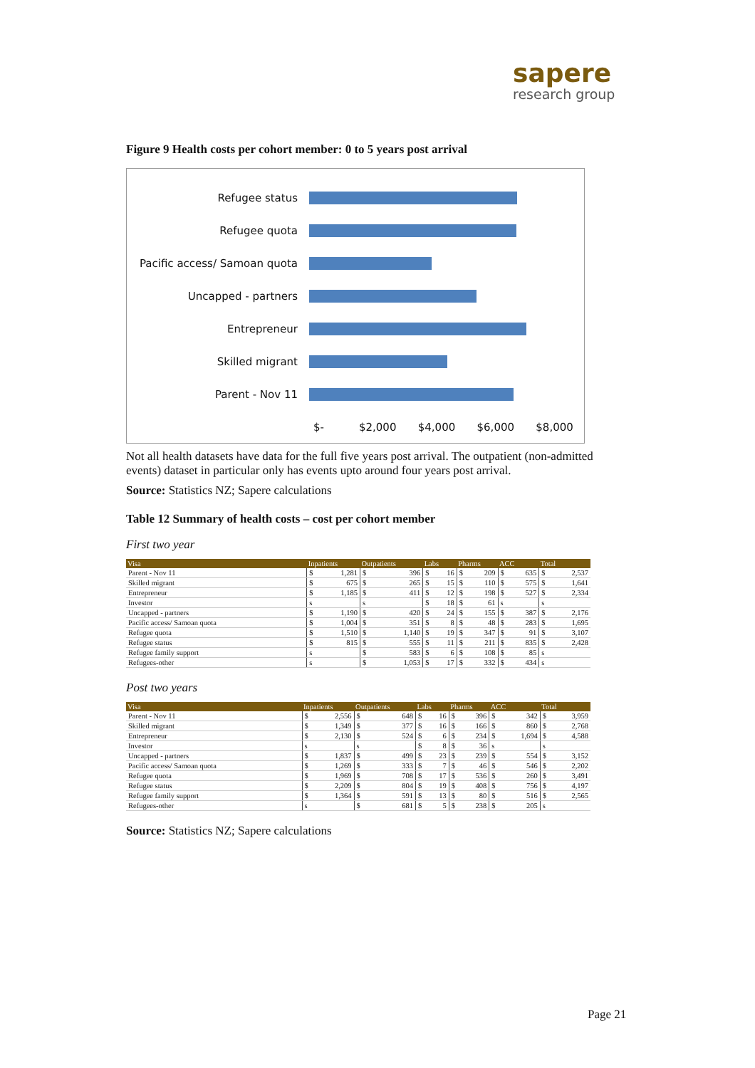sapere
research group
Figure 9 Health costs per cohort member: 0 to 5 years post arrival
Refugee status
Refugee quota
Pacific access/ Samoan quota
Uncapped - partners
Entrepreneur
Skilled migrant
Parent - Nov 11
$- $2,000 $4,000 $6,000 $8,000
Not all health datasets have data for the full five years post arrival. The outpatient (non-admitted events) dataset in particular only has events upto around four years post arrival.
Source: Statistics NZ; Sapere calculations
Table 12 Summary of health costs – cost per cohort member
First two year
| Visa | Inpatients | | Outpatients | | Labs | | Pharms | | ACC | | Total | |
| --- | --- | --- | --- | --- | --- | --- | --- | --- | --- | --- | --- | --- |
| Parent - Nov 11 | $ | 1,281 | $ | 396 | $ | 16 | $ | 209 | $ | 635 | $ | 2,537 |
| Skilled migrant | $ | 675 | $ | 265 | $ | 15 | $ | 110 | $ | 575 | $ | 1,641 |
| Entrepreneur | $ | 1,185 | $ | 411 | $ | 12 | $ | 198 | $ | 527 | $ | 2,334 |
| Investor | s | | s | | $ | 18 | $ | 61 | s | | s | |
| Uncapped - partners | $ | 1,190 | $ | 420 | $ | 24 | $ | 155 | $ | 387 | $ | 2,176 |
| Pacific access/ Samoan quota | $ | 1,004 | $ | 351 | $ | 8 | $ | 48 | $ | 283 | $ | 1,695 |
| Refugee quota | $ | 1,510 | $ | 1,140 | $ | 19 | $ | 347 | $ | 91 | $ | 3,107 |
| Refugee status | $ | 815 | $ | 555 | $ | 11 | $ | 211 | $ | 835 | $ | 2,428 |
| Refugee family support | s | | $ | 583 | $ | 6 | $ | 108 | $ | 85 | s | |
| Refugees-other | s | | $ | 1,053 | $ | 17 | $ | 332 | $ | 434 | s | |
Post two years
| Visa | Inpatients | | Outpatients | | Labs | | Pharms | | ACC | | Total | |
| --- | --- | --- | --- | --- | --- | --- | --- | --- | --- | --- | --- | --- |
| Parent - Nov 11 | $ | 2,556 | $ | 648 | $ | 16 | $ | 396 | $ | 342 | $ | 3,959 |
| Skilled migrant | $ | 1,349 | $ | 377 | $ | 16 | $ | 166 | $ | 860 | $ | 2,768 |
| Entrepreneur | $ | 2,130 | $ | 524 | $ | 6 | $ | 234 | $ | 1,694 | $ | 4,588 |
| Investor | s | | s | | $ | 8 | $ | 36 | s | | s | |
| Uncapped - partners | $ | 1,837 | $ | 499 | $ | 23 | $ | 239 | $ | 554 | $ | 3,152 |
| Pacific access/ Samoan quota | $ | 1,269 | $ | 333 | $ | 7 | $ | 46 | $ | 546 | $ | 2,202 |
| Refugee quota | $ | 1,969 | $ | 708 | $ | 17 | $ | 536 | $ | 260 | $ | 3,491 |
| Refugee status | $ | 2,209 | $ | 804 | $ | 19 | $ | 408 | $ | 756 | $ | 4,197 |
| Refugee family support | $ | 1,364 | $ | 591 | $ | 13 | $ | 80 | $ | 516 | $ | 2,565 |
| Refugees-other | s | | $ | 681 | $ | 5 | $ | 238 | $ | 205 | s | |
Source: Statistics NZ; Sapere calculations
Page 21